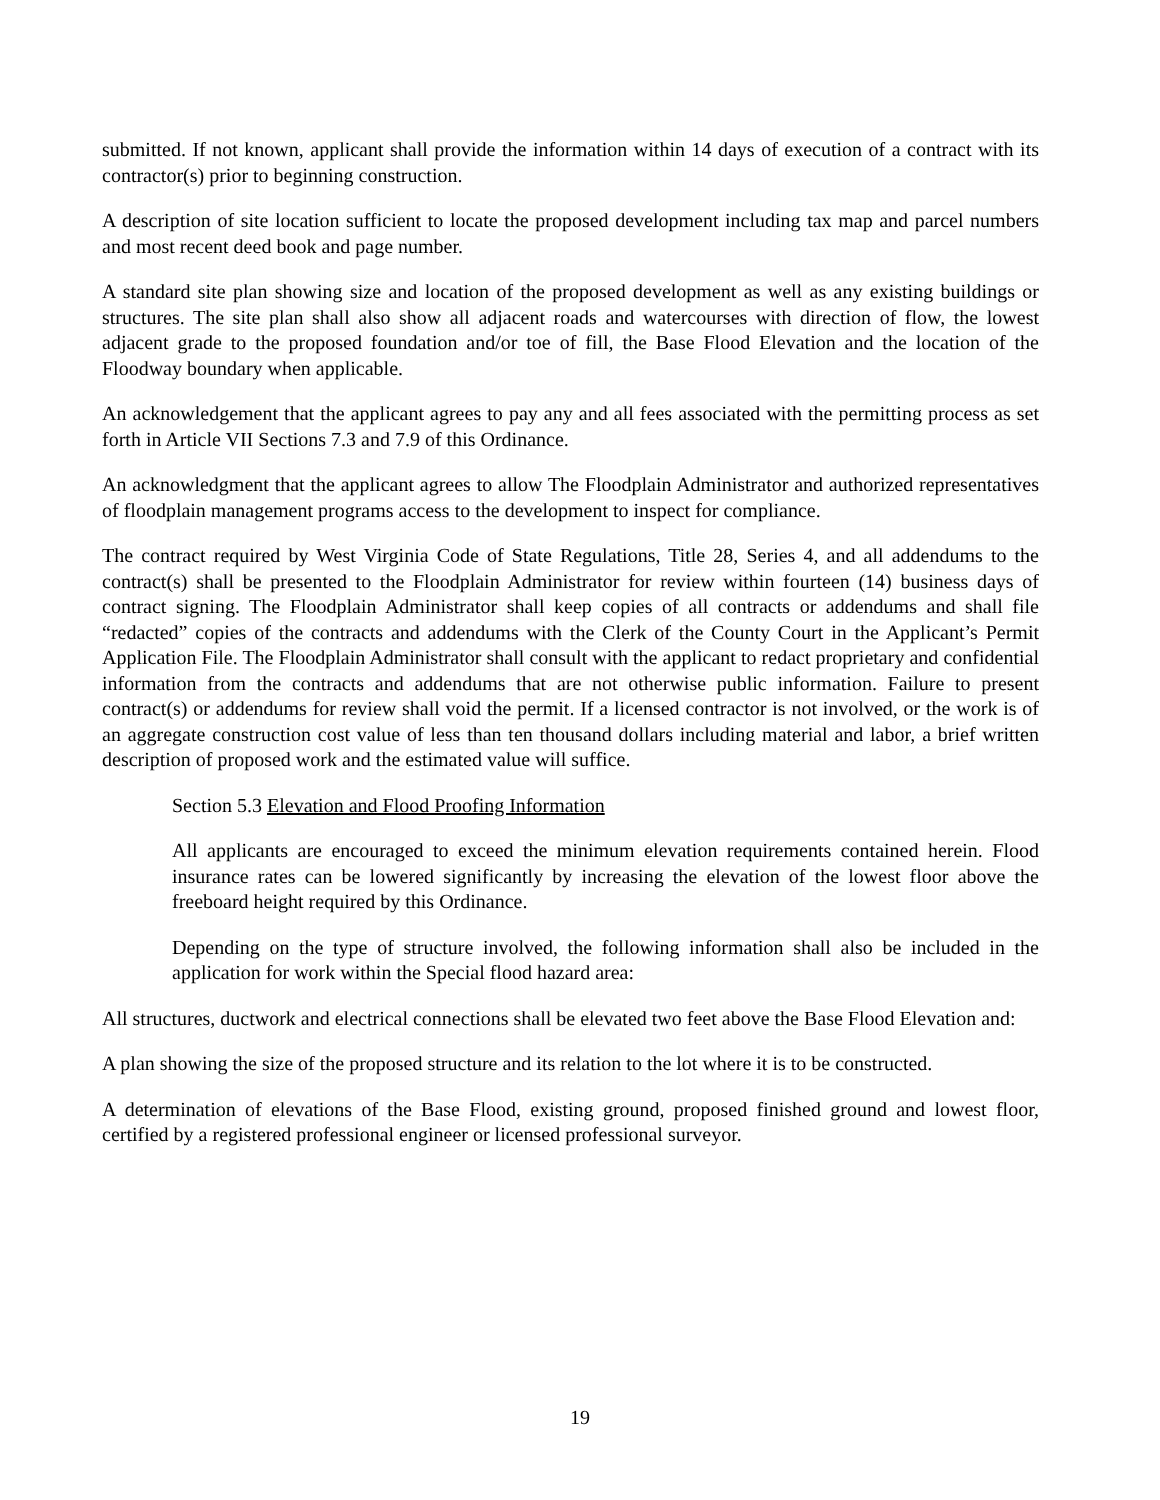submitted. If not known, applicant shall provide the information within 14 days of execution of a contract with its contractor(s) prior to beginning construction.
A description of site location sufficient to locate the proposed development including tax map and parcel numbers and most recent deed book and page number.
A standard site plan showing size and location of the proposed development as well as any existing buildings or structures. The site plan shall also show all adjacent roads and watercourses with direction of flow, the lowest adjacent grade to the proposed foundation and/or toe of fill, the Base Flood Elevation and the location of the Floodway boundary when applicable.
An acknowledgement that the applicant agrees to pay any and all fees associated with the permitting process as set forth in Article VII Sections 7.3 and 7.9 of this Ordinance.
An acknowledgment that the applicant agrees to allow The Floodplain Administrator and authorized representatives of floodplain management programs access to the development to inspect for compliance.
The contract required by West Virginia Code of State Regulations, Title 28, Series 4, and all addendums to the contract(s) shall be presented to the Floodplain Administrator for review within fourteen (14) business days of contract signing. The Floodplain Administrator shall keep copies of all contracts or addendums and shall file “redacted” copies of the contracts and addendums with the Clerk of the County Court in the Applicant’s Permit Application File. The Floodplain Administrator shall consult with the applicant to redact proprietary and confidential information from the contracts and addendums that are not otherwise public information. Failure to present contract(s) or addendums for review shall void the permit. If a licensed contractor is not involved, or the work is of an aggregate construction cost value of less than ten thousand dollars including material and labor, a brief written description of proposed work and the estimated value will suffice.
Section 5.3 Elevation and Flood Proofing Information
All applicants are encouraged to exceed the minimum elevation requirements contained herein. Flood insurance rates can be lowered significantly by increasing the elevation of the lowest floor above the freeboard height required by this Ordinance.
Depending on the type of structure involved, the following information shall also be included in the application for work within the Special flood hazard area:
All structures, ductwork and electrical connections shall be elevated two feet above the Base Flood Elevation and:
A plan showing the size of the proposed structure and its relation to the lot where it is to be constructed.
A determination of elevations of the Base Flood, existing ground, proposed finished ground and lowest floor, certified by a registered professional engineer or licensed professional surveyor.
19